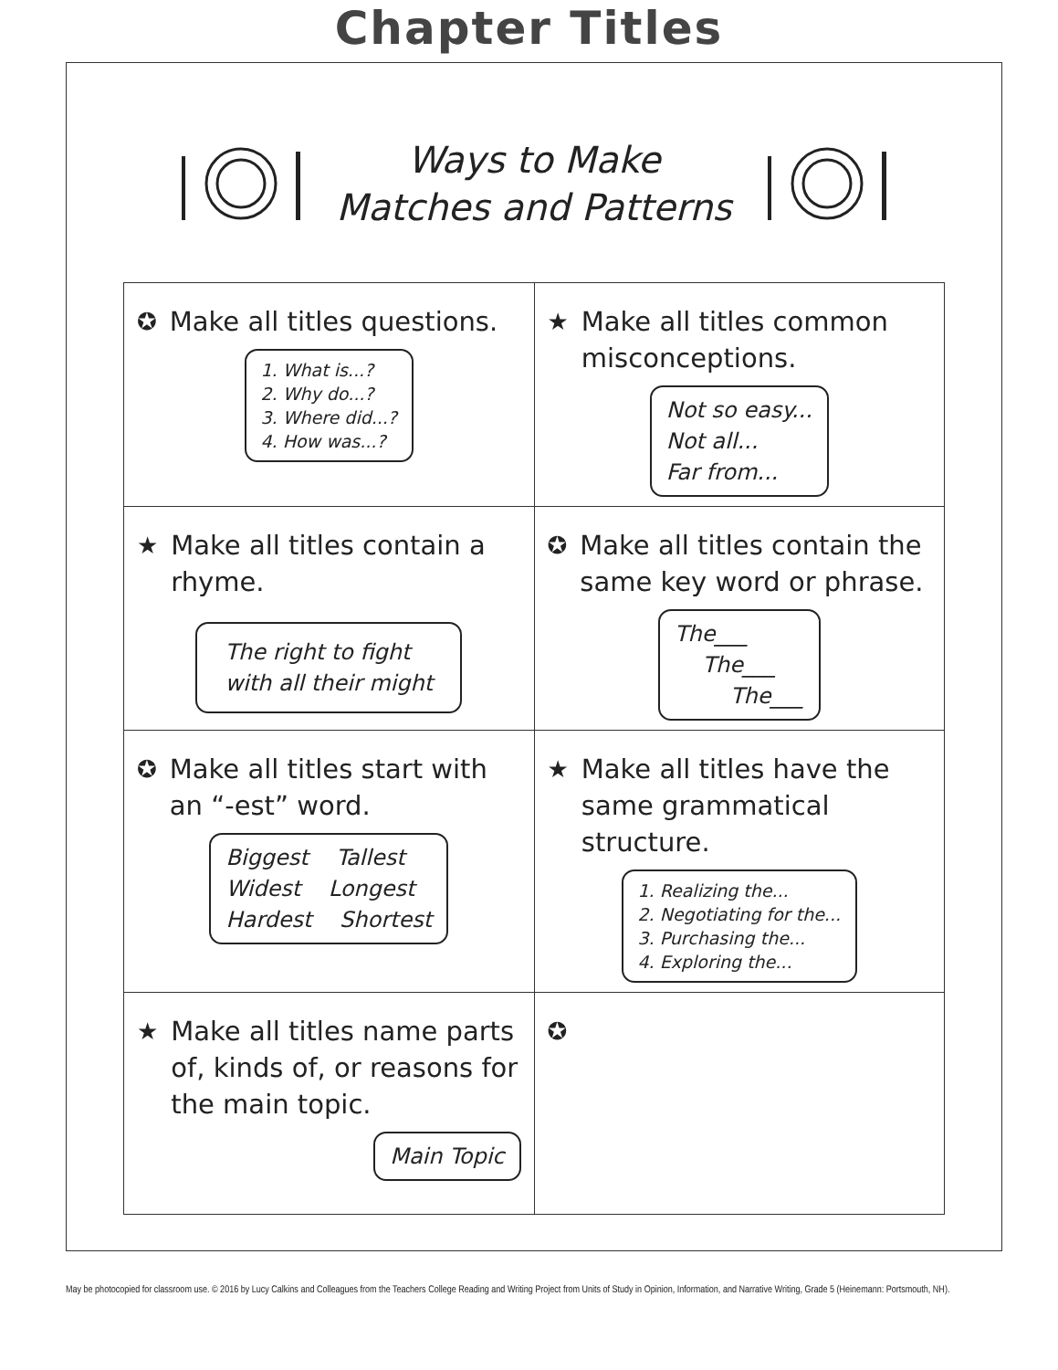Chapter Titles
Ways to Make
Matches and Patterns
| ✪ Make all titles questions. 1. What is...? 2. Why do...? 3. Where did...? 4. How was...? | ★ Make all titles common misconceptions. Not so easy... Not all... Far from... |
| ★ Make all titles contain a rhyme. The right to fight with all their might | ✪ Make all titles contain the same key word or phrase. The___ The___ The___ |
| ✪ Make all titles start with an “-est” word. Biggest Tallest Widest Longest Hardest Shortest | ★ Make all titles have the same grammatical structure. 1. Realizing the... 2. Negotiating for the... 3. Purchasing the... 4. Exploring the... |
| ★ Make all titles name parts of, kinds of, or reasons for the main topic. Main Topic | ✪ |
May be photocopied for classroom use. © 2016 by Lucy Calkins and Colleagues from the Teachers College Reading and Writing Project from Units of Study in Opinion, Information, and Narrative Writing, Grade 5 (Heinemann: Portsmouth, NH).